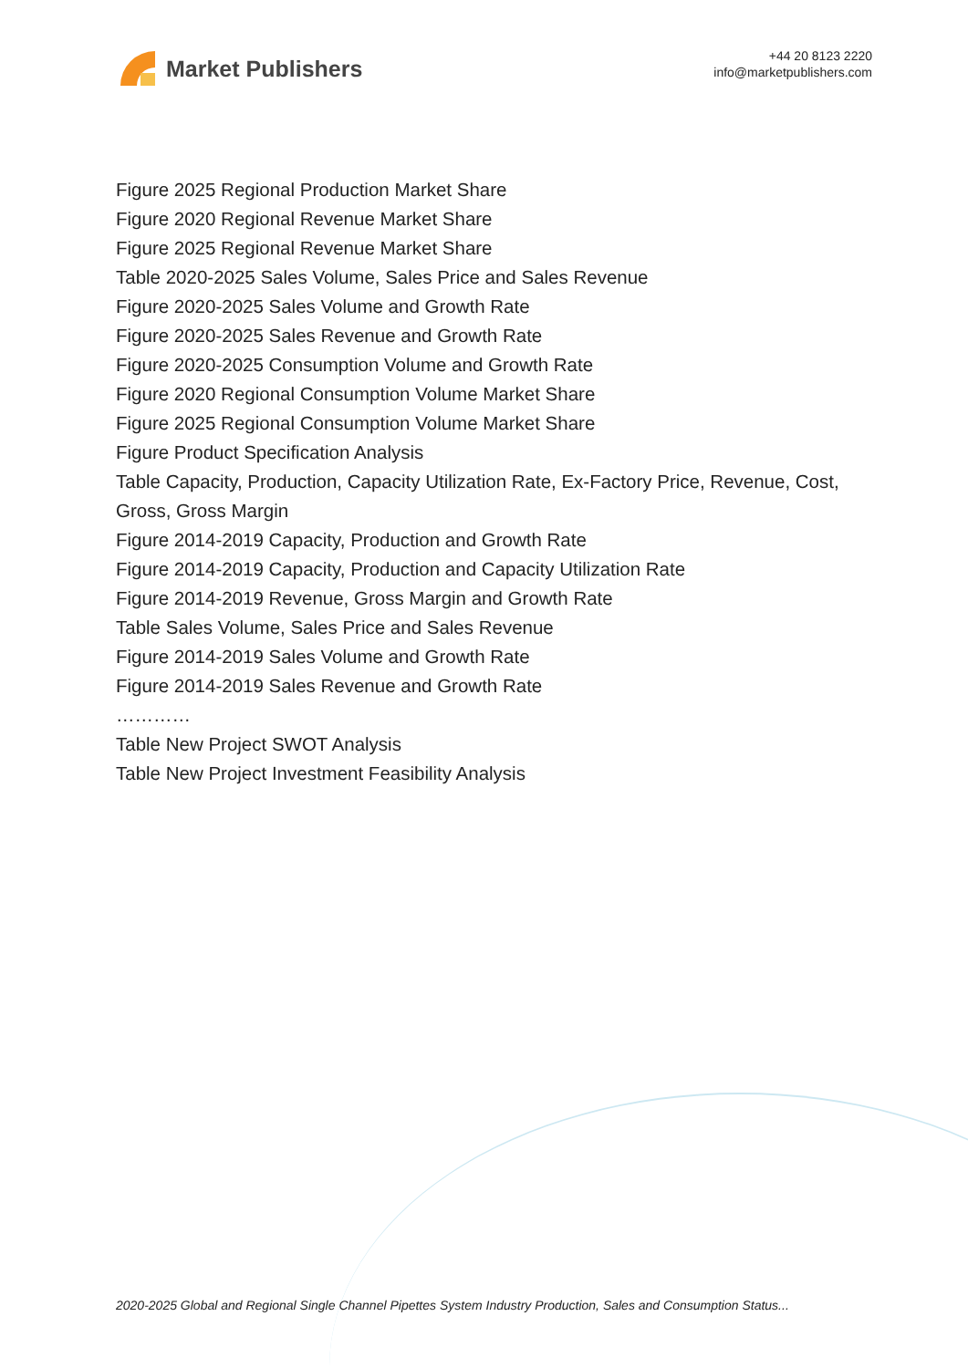Market Publishers
+44 20 8123 2220
info@marketpublishers.com
Figure 2025 Regional Production Market Share
Figure 2020 Regional Revenue Market Share
Figure 2025 Regional Revenue Market Share
Table 2020-2025 Sales Volume, Sales Price and Sales Revenue
Figure 2020-2025 Sales Volume and Growth Rate
Figure 2020-2025 Sales Revenue and Growth Rate
Figure 2020-2025 Consumption Volume and Growth Rate
Figure 2020 Regional Consumption Volume Market Share
Figure 2025 Regional Consumption Volume Market Share
Figure Product Specification Analysis
Table Capacity, Production, Capacity Utilization Rate, Ex-Factory Price, Revenue, Cost, Gross, Gross Margin
Figure 2014-2019 Capacity, Production and Growth Rate
Figure 2014-2019 Capacity, Production and Capacity Utilization Rate
Figure 2014-2019 Revenue, Gross Margin and Growth Rate
Table Sales Volume, Sales Price and Sales Revenue
Figure 2014-2019 Sales Volume and Growth Rate
Figure 2014-2019 Sales Revenue and Growth Rate
…………
Table New Project SWOT Analysis
Table New Project Investment Feasibility Analysis
2020-2025 Global and Regional Single Channel Pipettes System Industry Production, Sales and Consumption Status...